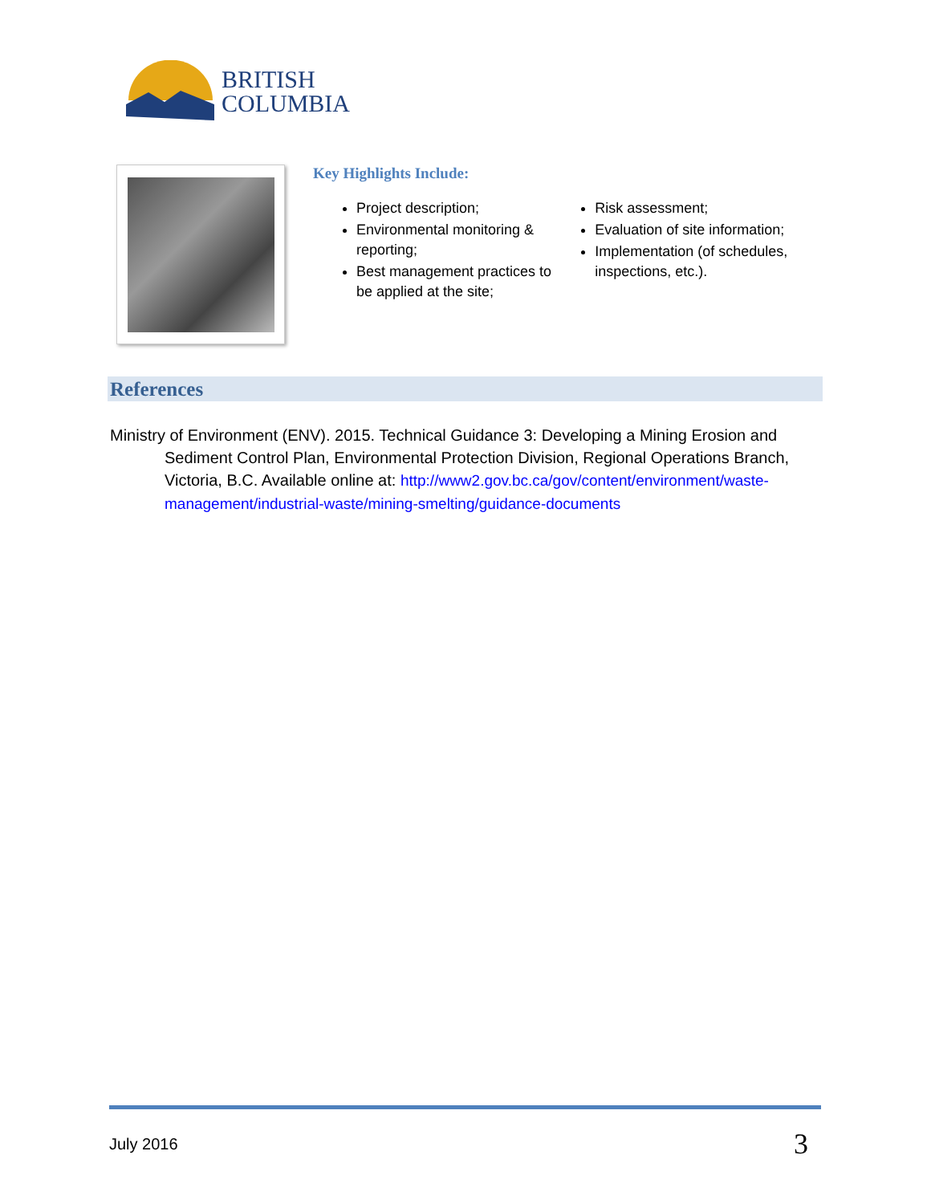BRITISH
COLUMBIA
Key Highlights Include:
Project description;
Environmental monitoring & reporting;
Best management practices to be applied at the site;
Risk assessment;
Evaluation of site information;
Implementation (of schedules, inspections, etc.).
References
Ministry of Environment (ENV). 2015. Technical Guidance 3: Developing a Mining Erosion and Sediment Control Plan, Environmental Protection Division, Regional Operations Branch, Victoria, B.C. Available online at: http://www2.gov.bc.ca/gov/content/environment/waste-management/industrial-waste/mining-smelting/guidance-documents
July 2016 3